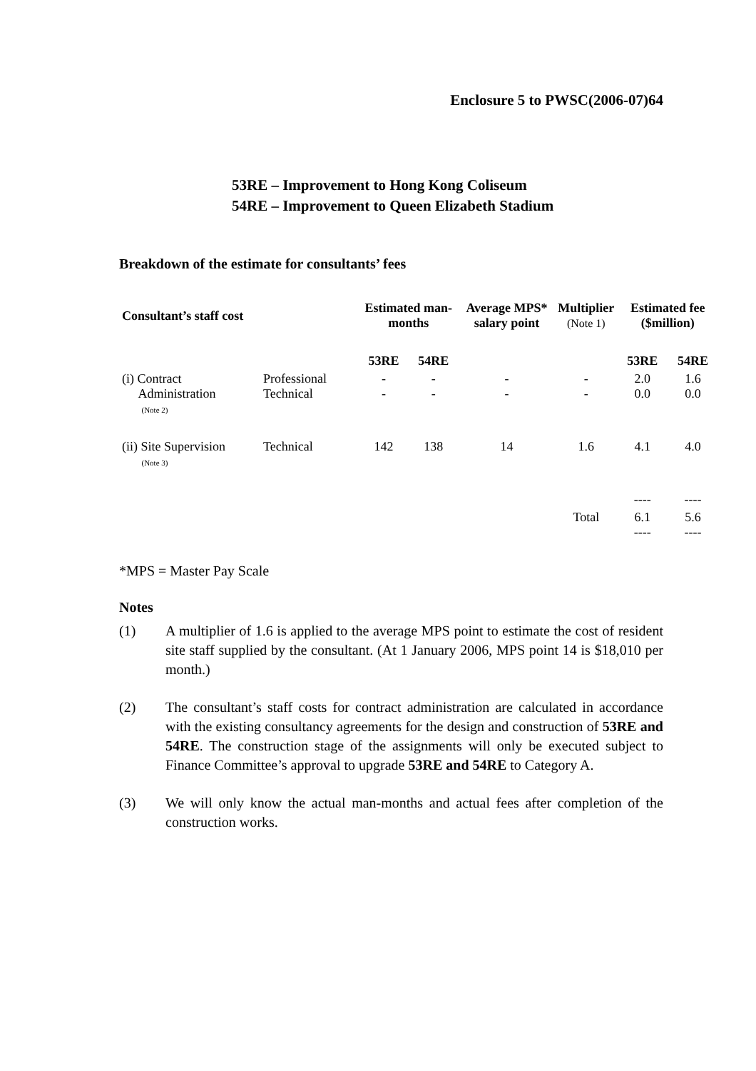Enclosure 5 to PWSC(2006-07)64
53RE – Improvement to Hong Kong Coliseum
54RE – Improvement to Queen Elizabeth Stadium
Breakdown of the estimate for consultants’ fees
| Consultant’s staff cost | | Estimated man-months | | Average MPS* salary point | Multiplier (Note 1) | Estimated fee ($million) | |
| --- | --- | --- | --- | --- | --- | --- | --- |
| | | 53RE | 54RE | | | 53RE | 54RE |
| (i) Contract Administration (Note 2) | Professional Technical | - - | - - | - - | - - | 2.0 0.0 | 1.6 0.0 |
| (ii) Site Supervision (Note 3) | Technical | 142 | 138 | 14 | 1.6 | 4.1 | 4.0 |
| | | | | | | ---- | ---- |
| | | | | | Total | 6.1 ---- | 5.6 ---- |
*MPS = Master Pay Scale
Notes
(1) A multiplier of 1.6 is applied to the average MPS point to estimate the cost of resident site staff supplied by the consultant. (At 1 January 2006, MPS point 14 is $18,010 per month.)
(2) The consultant’s staff costs for contract administration are calculated in accordance with the existing consultancy agreements for the design and construction of 53RE and 54RE. The construction stage of the assignments will only be executed subject to Finance Committee’s approval to upgrade 53RE and 54RE to Category A.
(3) We will only know the actual man-months and actual fees after completion of the construction works.